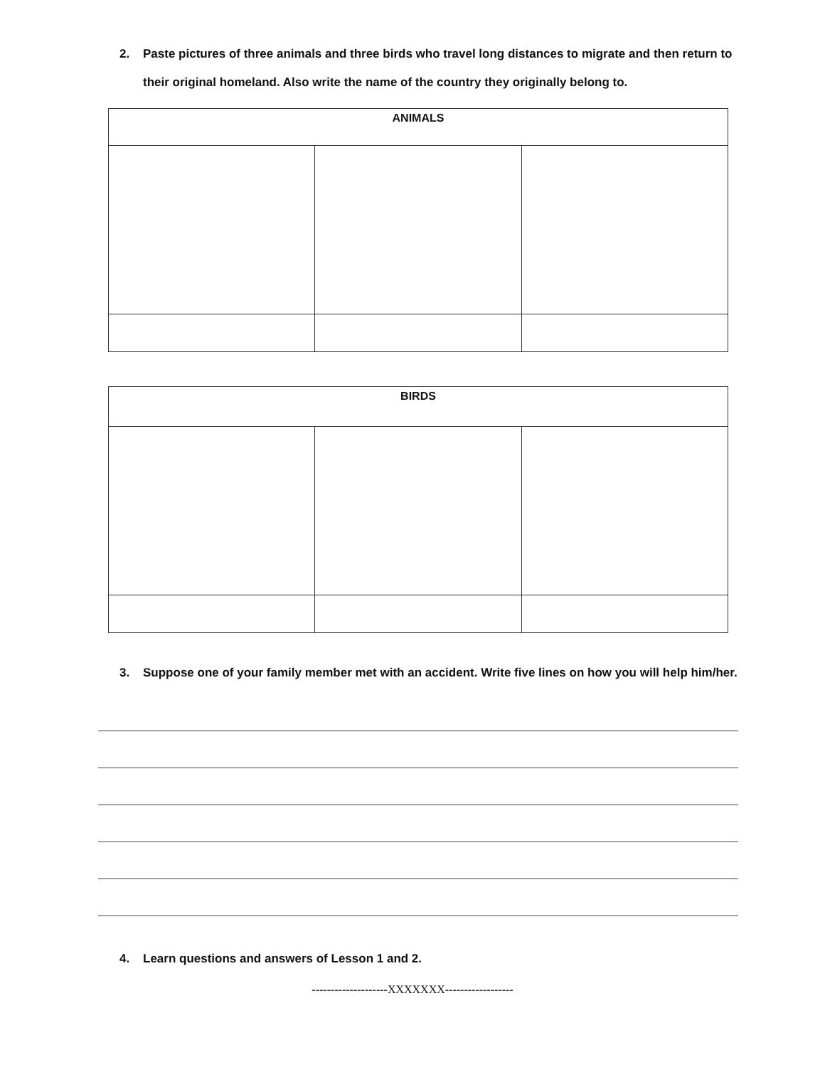2. Paste pictures of three animals and three birds who travel long distances to migrate and then return to their original homeland. Also write the name of the country they originally belong to.
| ANIMALS | | |
| --- | --- | --- |
| BIRDS | | |
| --- | --- | --- |
3. Suppose one of your family member met with an accident. Write five lines on how you will help him/her.
4. Learn questions and answers of Lesson 1 and 2.
--------------------XXXXXXX------------------